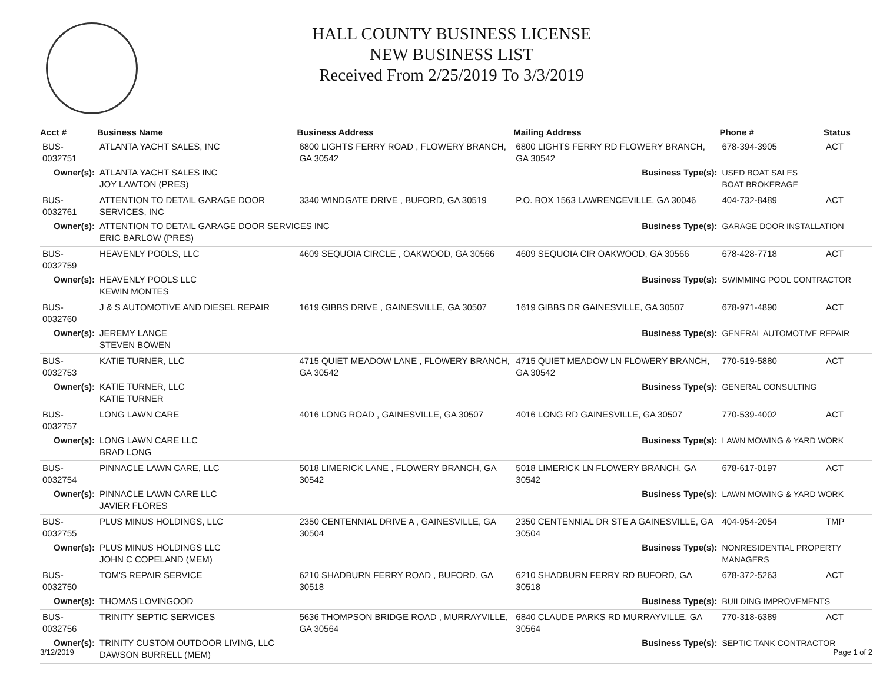HALL COUNTY BUSINESS LICENSE
NEW BUSINESS LIST
Received From 2/25/2019 To 3/3/2019
| Acct # | Business Name | Business Address | Mailing Address | | Phone # | Status |
| --- | --- | --- | --- | --- | --- | --- |
| BUS-0032751 | ATLANTA YACHT SALES, INC | 6800 LIGHTS FERRY ROAD , FLOWERY BRANCH, GA 30542 | 6800 LIGHTS FERRY RD FLOWERY BRANCH, GA 30542 | | 678-394-3905 | ACT |
| Owner(s): | ATLANTA YACHT SALES INC JOY LAWTON (PRES) | | Business Type(s): | USED BOAT SALES BOAT BROKERAGE | | |
| BUS-0032761 | ATTENTION TO DETAIL GARAGE DOOR SERVICES, INC | 3340 WINDGATE DRIVE , BUFORD, GA 30519 | P.O. BOX 1563 LAWRENCEVILLE, GA 30046 | | 404-732-8489 | ACT |
| Owner(s): | ATTENTION TO DETAIL GARAGE DOOR SERVICES INC ERIC BARLOW (PRES) | | Business Type(s): | GARAGE DOOR INSTALLATION | | |
| BUS-0032759 | HEAVENLY POOLS, LLC | 4609 SEQUOIA CIRCLE , OAKWOOD, GA 30566 | 4609 SEQUOIA CIR OAKWOOD, GA 30566 | | 678-428-7718 | ACT |
| Owner(s): | HEAVENLY POOLS LLC KEWIN MONTES | | Business Type(s): | SWIMMING POOL CONTRACTOR | | |
| BUS-0032760 | J & S AUTOMOTIVE AND DIESEL REPAIR | 1619 GIBBS DRIVE , GAINESVILLE, GA 30507 | 1619 GIBBS DR GAINESVILLE, GA 30507 | | 678-971-4890 | ACT |
| Owner(s): | JEREMY LANCE STEVEN BOWEN | | Business Type(s): | GENERAL AUTOMOTIVE REPAIR | | |
| BUS-0032753 | KATIE TURNER, LLC | 4715 QUIET MEADOW LANE , FLOWERY BRANCH, GA 30542 | 4715 QUIET MEADOW LN FLOWERY BRANCH, GA 30542 | | 770-519-5880 | ACT |
| Owner(s): | KATIE TURNER, LLC KATIE TURNER | | Business Type(s): | GENERAL CONSULTING | | |
| BUS-0032757 | LONG LAWN CARE | 4016 LONG ROAD , GAINESVILLE, GA 30507 | 4016 LONG RD GAINESVILLE, GA 30507 | | 770-539-4002 | ACT |
| Owner(s): | LONG LAWN CARE LLC BRAD LONG | | Business Type(s): | LAWN MOWING & YARD WORK | | |
| BUS-0032754 | PINNACLE LAWN CARE, LLC | 5018 LIMERICK LANE , FLOWERY BRANCH, GA 30542 | 5018 LIMERICK LN FLOWERY BRANCH, GA 30542 | | 678-617-0197 | ACT |
| Owner(s): | PINNACLE LAWN CARE LLC JAVIER FLORES | | Business Type(s): | LAWN MOWING & YARD WORK | | |
| BUS-0032755 | PLUS MINUS HOLDINGS, LLC | 2350 CENTENNIAL DRIVE A , GAINESVILLE, GA 30504 | 2350 CENTENNIAL DR STE A GAINESVILLE, GA 30504 | | 404-954-2054 | TMP |
| Owner(s): | PLUS MINUS HOLDINGS LLC JOHN C COPELAND (MEM) | | Business Type(s): | NONRESIDENTIAL PROPERTY MANAGERS | | |
| BUS-0032750 | TOM'S REPAIR SERVICE | 6210 SHADBURN FERRY ROAD , BUFORD, GA 30518 | 6210 SHADBURN FERRY RD BUFORD, GA 30518 | | 678-372-5263 | ACT |
| Owner(s): | THOMAS LOVINGOOD | | Business Type(s): | BUILDING IMPROVEMENTS | | |
| BUS-0032756 | TRINITY SEPTIC SERVICES | 5636 THOMPSON BRIDGE ROAD , MURRAYVILLE, GA 30564 | 6840 CLAUDE PARKS RD MURRAYVILLE, GA 30564 | | 770-318-6389 | ACT |
| Owner(s): | TRINITY CUSTOM OUTDOOR LIVING, LLC DAWSON BURRELL (MEM) | | Business Type(s): | SEPTIC TANK CONTRACTOR | | |
3/12/2019 Page 1 of 2